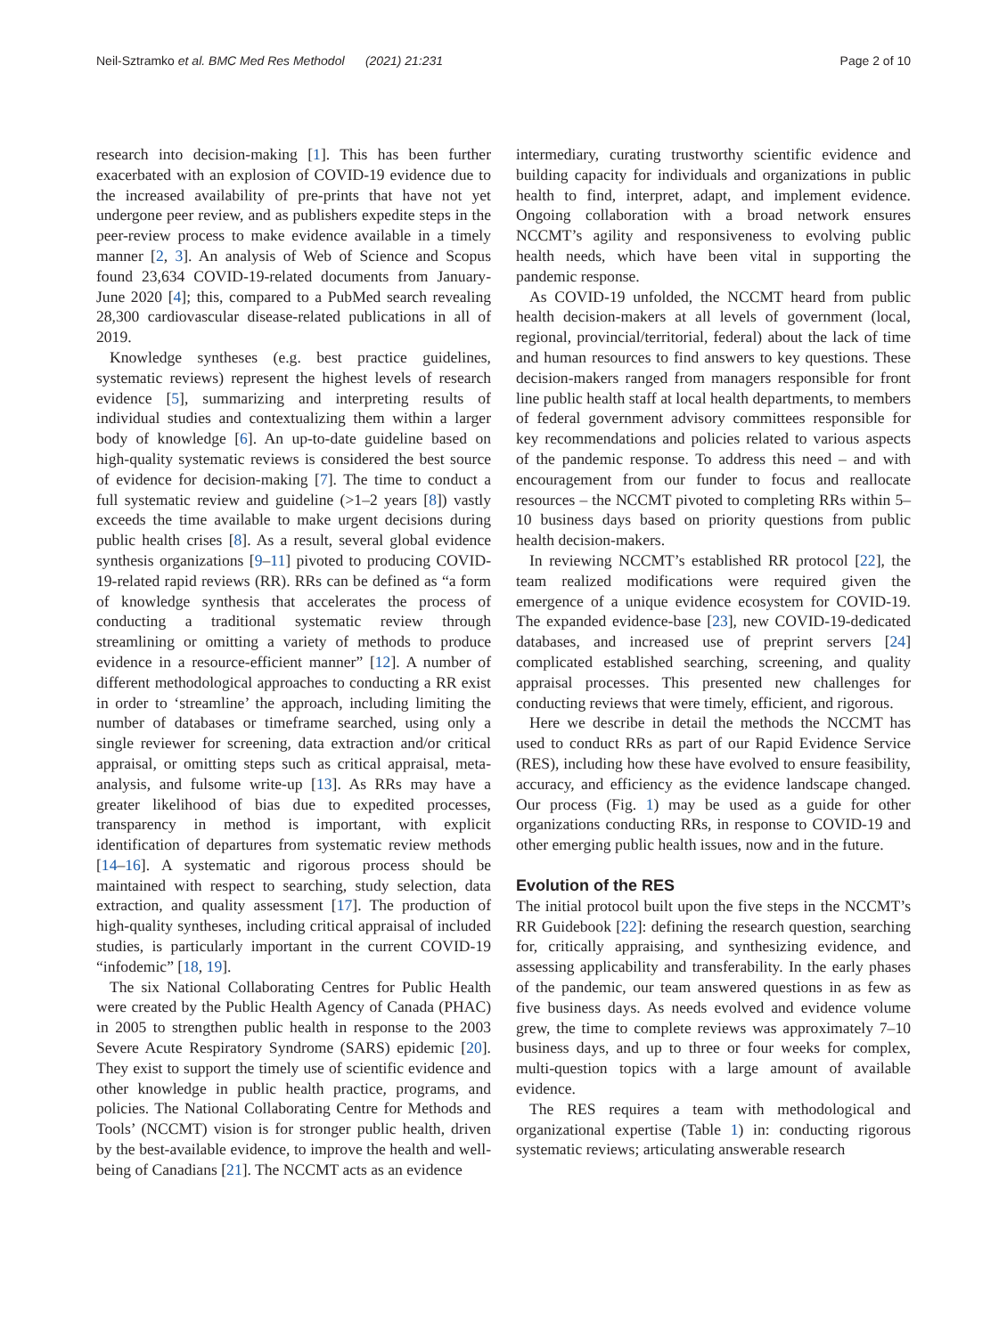Neil-Sztramko et al. BMC Med Res Methodol (2021) 21:231 Page 2 of 10
research into decision-making [1]. This has been further exacerbated with an explosion of COVID-19 evidence due to the increased availability of pre-prints that have not yet undergone peer review, and as publishers expedite steps in the peer-review process to make evidence available in a timely manner [2, 3]. An analysis of Web of Science and Scopus found 23,634 COVID-19-related documents from January-June 2020 [4]; this, compared to a PubMed search revealing 28,300 cardiovascular disease-related publications in all of 2019.
Knowledge syntheses (e.g. best practice guidelines, systematic reviews) represent the highest levels of research evidence [5], summarizing and interpreting results of individual studies and contextualizing them within a larger body of knowledge [6]. An up-to-date guideline based on high-quality systematic reviews is considered the best source of evidence for decision-making [7]. The time to conduct a full systematic review and guideline (>1–2 years [8]) vastly exceeds the time available to make urgent decisions during public health crises [8]. As a result, several global evidence synthesis organizations [9–11] pivoted to producing COVID-19-related rapid reviews (RR). RRs can be defined as “a form of knowledge synthesis that accelerates the process of conducting a traditional systematic review through streamlining or omitting a variety of methods to produce evidence in a resource-efficient manner” [12]. A number of different methodological approaches to conducting a RR exist in order to ‘streamline’ the approach, including limiting the number of databases or timeframe searched, using only a single reviewer for screening, data extraction and/or critical appraisal, or omitting steps such as critical appraisal, meta-analysis, and fulsome write-up [13]. As RRs may have a greater likelihood of bias due to expedited processes, transparency in method is important, with explicit identification of departures from systematic review methods [14–16]. A systematic and rigorous process should be maintained with respect to searching, study selection, data extraction, and quality assessment [17]. The production of high-quality syntheses, including critical appraisal of included studies, is particularly important in the current COVID-19 “infodemic” [18, 19].
The six National Collaborating Centres for Public Health were created by the Public Health Agency of Canada (PHAC) in 2005 to strengthen public health in response to the 2003 Severe Acute Respiratory Syndrome (SARS) epidemic [20]. They exist to support the timely use of scientific evidence and other knowledge in public health practice, programs, and policies. The National Collaborating Centre for Methods and Tools’ (NCCMT) vision is for stronger public health, driven by the best-available evidence, to improve the health and well-being of Canadians [21]. The NCCMT acts as an evidence
intermediary, curating trustworthy scientific evidence and building capacity for individuals and organizations in public health to find, interpret, adapt, and implement evidence. Ongoing collaboration with a broad network ensures NCCMT’s agility and responsiveness to evolving public health needs, which have been vital in supporting the pandemic response.
As COVID-19 unfolded, the NCCMT heard from public health decision-makers at all levels of government (local, regional, provincial/territorial, federal) about the lack of time and human resources to find answers to key questions. These decision-makers ranged from managers responsible for front line public health staff at local health departments, to members of federal government advisory committees responsible for key recommendations and policies related to various aspects of the pandemic response. To address this need – and with encouragement from our funder to focus and reallocate resources – the NCCMT pivoted to completing RRs within 5–10 business days based on priority questions from public health decision-makers.
In reviewing NCCMT’s established RR protocol [22], the team realized modifications were required given the emergence of a unique evidence ecosystem for COVID-19. The expanded evidence-base [23], new COVID-19-dedicated databases, and increased use of preprint servers [24] complicated established searching, screening, and quality appraisal processes. This presented new challenges for conducting reviews that were timely, efficient, and rigorous.
Here we describe in detail the methods the NCCMT has used to conduct RRs as part of our Rapid Evidence Service (RES), including how these have evolved to ensure feasibility, accuracy, and efficiency as the evidence landscape changed. Our process (Fig. 1) may be used as a guide for other organizations conducting RRs, in response to COVID-19 and other emerging public health issues, now and in the future.
Evolution of the RES
The initial protocol built upon the five steps in the NCCMT’s RR Guidebook [22]: defining the research question, searching for, critically appraising, and synthesizing evidence, and assessing applicability and transferability. In the early phases of the pandemic, our team answered questions in as few as five business days. As needs evolved and evidence volume grew, the time to complete reviews was approximately 7–10 business days, and up to three or four weeks for complex, multi-question topics with a large amount of available evidence.
The RES requires a team with methodological and organizational expertise (Table 1) in: conducting rigorous systematic reviews; articulating answerable research